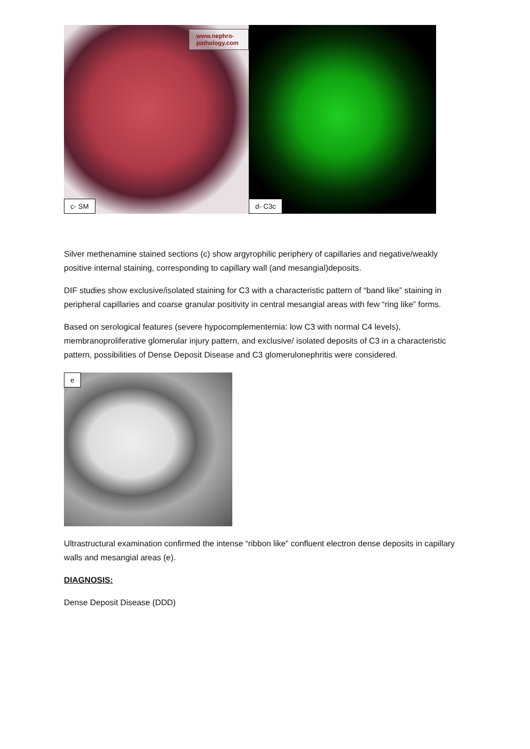www.nephro-pathology.com
c- SM
d- C3c
Silver methenamine stained sections (c) show argyrophilic periphery of capillaries and negative/weakly positive internal staining, corresponding to capillary wall (and mesangial)deposits.
DIF studies show exclusive/isolated staining for C3 with a characteristic pattern of “band like” staining in peripheral capillaries and coarse granular positivity in central mesangial areas with few “ring like” forms.
Based on serological features (severe hypocomplementemia: low C3 with normal C4 levels), membranoproliferative glomerular injury pattern, and exclusive/ isolated deposits of C3 in a characteristic pattern, possibilities of Dense Deposit Disease and C3 glomerulonephritis were considered.
e
Ultrastructural examination confirmed the intense “ribbon like” confluent electron dense deposits in capillary walls and mesangial areas (e).
DIAGNOSIS:
Dense Deposit Disease (DDD)